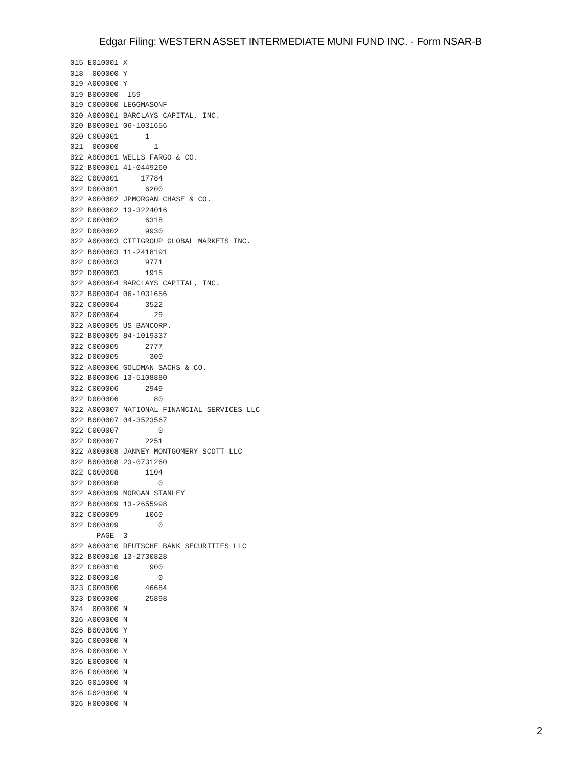Edgar Filing: WESTERN ASSET INTERMEDIATE MUNI FUND INC. - Form NSAR-B
015 E010001 X
018  000000 Y
019 A000000 Y
019 B000000  159
019 C000000 LEGGMASONF
020 A000001 BARCLAYS CAPITAL, INC.
020 B000001 06-1031656
020 C000001      1
021  000000        1
022 A000001 WELLS FARGO & CO.
022 B000001 41-0449260
022 C000001     17784
022 D000001      6200
022 A000002 JPMORGAN CHASE & CO.
022 B000002 13-3224016
022 C000002      6318
022 D000002      9930
022 A000003 CITIGROUP GLOBAL MARKETS INC.
022 B000003 11-2418191
022 C000003      9771
022 D000003      1915
022 A000004 BARCLAYS CAPITAL, INC.
022 B000004 06-1031656
022 C000004      3522
022 D000004        29
022 A000005 US BANCORP.
022 B000005 84-1019337
022 C000005      2777
022 D000005       300
022 A000006 GOLDMAN SACHS & CO.
022 B000006 13-5108880
022 C000006      2949
022 D000006        80
022 A000007 NATIONAL FINANCIAL SERVICES LLC
022 B000007 04-3523567
022 C000007         0
022 D000007      2251
022 A000008 JANNEY MONTGOMERY SCOTT LLC
022 B000008 23-0731260
022 C000008      1104
022 D000008         0
022 A000009 MORGAN STANLEY
022 B000009 13-2655998
022 C000009      1060
022 D000009         0
      PAGE  3
022 A000010 DEUTSCHE BANK SECURITIES LLC
022 B000010 13-2730828
022 C000010       900
022 D000010         0
023 C000000      46684
023 D000000      25898
024  000000 N
026 A000000 N
026 B000000 Y
026 C000000 N
026 D000000 Y
026 E000000 N
026 F000000 N
026 G010000 N
026 G020000 N
026 H000000 N
2